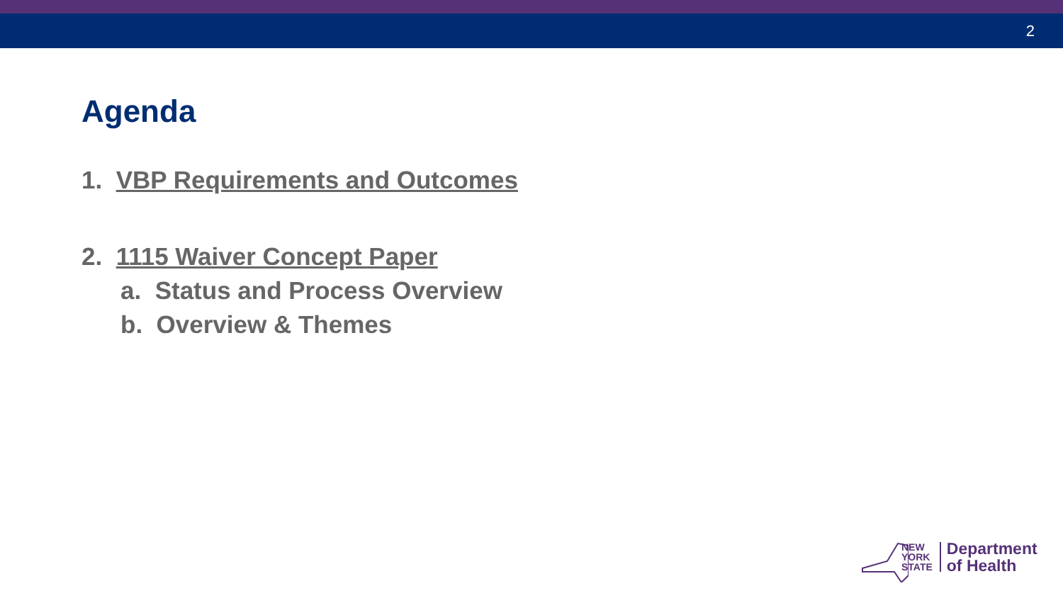2
Agenda
1. VBP Requirements and Outcomes
2. 1115 Waiver Concept Paper
a. Status and Process Overview
b. Overview & Themes
NEW
YORK
STATE
Department
of Health